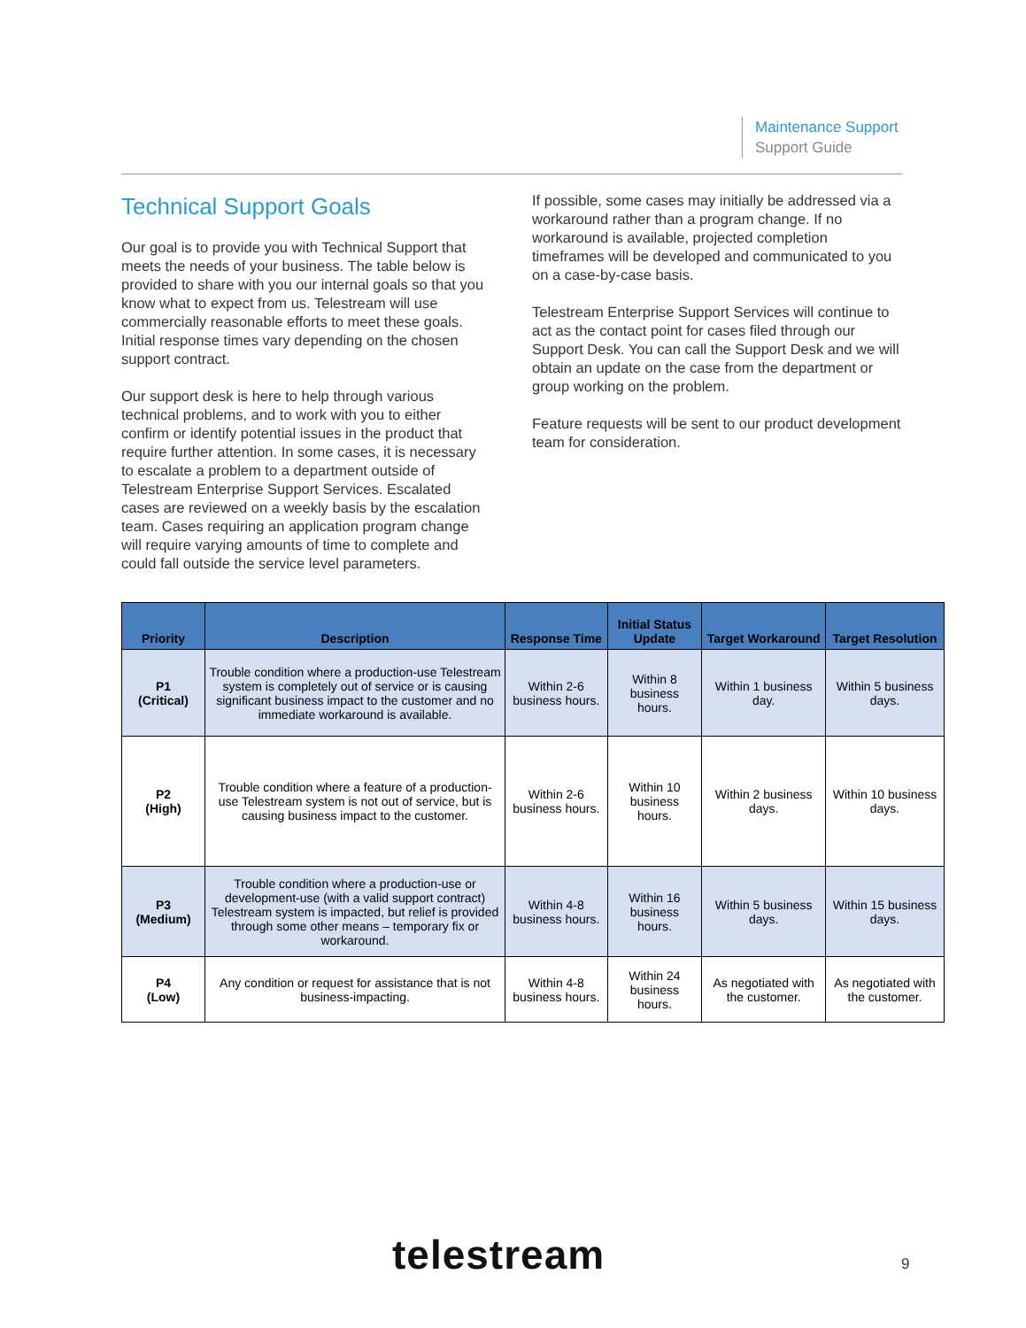Maintenance Support
Support Guide
Technical Support Goals
Our goal is to provide you with Technical Support that meets the needs of your business. The table below is provided to share with you our internal goals so that you know what to expect from us. Telestream will use commercially reasonable efforts to meet these goals. Initial response times vary depending on the chosen support contract.
Our support desk is here to help through various technical problems, and to work with you to either confirm or identify potential issues in the product that require further attention. In some cases, it is necessary to escalate a problem to a department outside of Telestream Enterprise Support Services. Escalated cases are reviewed on a weekly basis by the escalation team. Cases requiring an application program change will require varying amounts of time to complete and could fall outside the service level parameters.
If possible, some cases may initially be addressed via a workaround rather than a program change. If no workaround is available, projected completion timeframes will be developed and communicated to you on a case-by-case basis.
Telestream Enterprise Support Services will continue to act as the contact point for cases filed through our Support Desk. You can call the Support Desk and we will obtain an update on the case from the department or group working on the problem.
Feature requests will be sent to our product development team for consideration.
| Priority | Description | Response Time | Initial Status Update | Target Workaround | Target Resolution |
| --- | --- | --- | --- | --- | --- |
| P1 (Critical) | Trouble condition where a production-use Telestream system is completely out of service or is causing significant business impact to the customer and no immediate workaround is available. | Within 2-6 business hours. | Within 8 business hours. | Within 1 business day. | Within 5 business days. |
| P2 (High) | Trouble condition where a feature of a production-use Telestream system is not out of service, but is causing business impact to the customer. | Within 2-6 business hours. | Within 10 business hours. | Within 2 business days. | Within 10 business days. |
| P3 (Medium) | Trouble condition where a production-use or development-use (with a valid support contract) Telestream system is impacted, but relief is provided through some other means – temporary fix or workaround. | Within 4-8 business hours. | Within 16 business hours. | Within 5 business days. | Within 15 business days. |
| P4 (Low) | Any condition or request for assistance that is not business-impacting. | Within 4-8 business hours. | Within 24 business hours. | As negotiated with the customer. | As negotiated with the customer. |
telestream 9